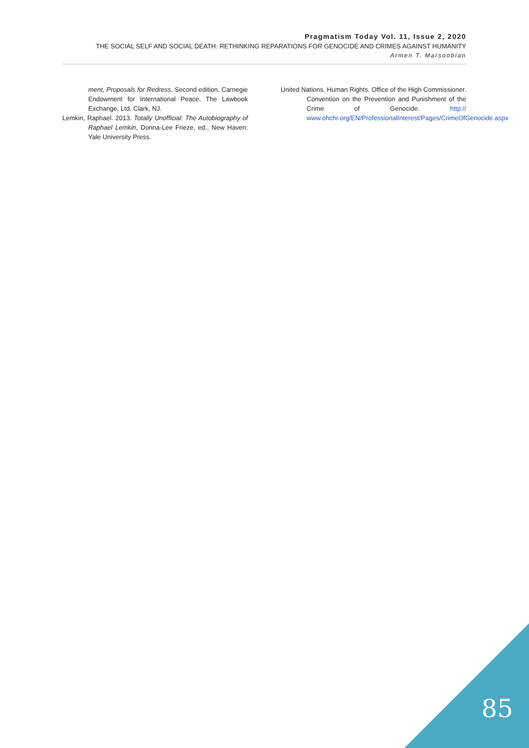Pragmatism Today Vol. 11, Issue 2, 2020
THE SOCIAL SELF AND SOCIAL DEATH: RETHINKING REPARATIONS FOR GENOCIDE AND CRIMES AGAINST HUMANITY
Armen T. Marsoobian
ment, Proposals for Redress. Second edition. Carnegie Endowment for International Peace. The Lawbook Exchange, Ltd. Clark, NJ.
Lemkin, Raphael. 2013. Totally Unofficial: The Autobiography of Raphael Lemkin, Donna-Lee Frieze, ed., New Haven: Yale University Press.
United Nations. Human Rights. Office of the High Commissioner. Convention on the Prevention and Punishment of the Crime of Genocide. http:// www.ohchr.org/EN/ProfessionalInterest/Pages/CrimeOfGenocide.aspx
85